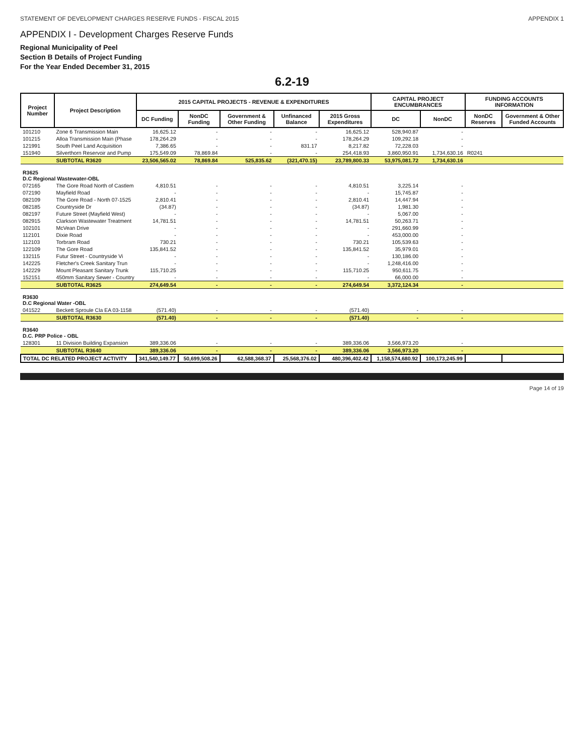STATEMENT OF DEVELOPMENT CHARGES RESERVE FUNDS - FISCAL 2015 APPENDIX 1
APPENDIX I - Development Charges Reserve Funds
Regional Municipality of Peel
Section B Details of Project Funding
For the Year Ended December 31, 2015
6.2-19
| Project Number | Project Description | 2015 CAPITAL PROJECTS - REVENUE & EXPENDITURES | | | | | CAPITAL PROJECT ENCUMBRANCES | | FUNDING ACCOUNTS INFORMATION | |
| --- | --- | --- | --- | --- | --- | --- | --- | --- | --- | --- |
| | | DC Funding | NonDC Funding | Government & Other Funding | Unfinanced Balance | 2015 Gross Expenditures | DC | NonDC | NonDC Reserves | Government & Other Funded Accounts |
| 101210 | Zone 6 Transmission Main | 16,625.12 | - | - | - | 16,625.12 | 528,940.87 | - | | |
| 101215 | Alloa Transmission Main (Phase | 178,264.29 | - | - | - | 178,264.29 | 109,292.18 | - | | |
| 121991 | South Peel Land Acquisition | 7,386.65 | - | - | 831.17 | 8,217.82 | 72,228.03 | - | | |
| 151940 | Silverthorn Reservoir and Pump | 175,549.09 | 78,869.84 | - | - | 254,418.93 | 3,860,950.91 | 1,734,630.16 | R0241 | |
| | SUBTOTAL R3620 | 23,506,565.02 | 78,869.84 | 525,835.62 | (321,470.15) | 23,789,800.33 | 53,975,081.72 | 1,734,630.16 | | |
| R3625 D.C Regional Wastewater-OBL | | | | | | | | | | |
| 072165 | The Gore Road North of Castlem | 4,810.51 | - | - | - | 4,810.51 | 3,225.14 | - | | |
| 072190 | Mayfield Road | - | - | - | - | - | 15,745.87 | - | | |
| 082109 | The Gore Road - North 07-1525 | 2,810.41 | - | - | - | 2,810.41 | 14,447.94 | - | | |
| 082185 | Countryside Dr | (34.87) | - | - | - | (34.87) | 1,981.30 | - | | |
| 082197 | Future Street (Mayfield West) | - | - | - | - | - | 5,067.00 | - | | |
| 082915 | Clarkson Wastewater Treatment | 14,781.51 | - | - | - | 14,781.51 | 50,263.71 | - | | |
| 102101 | McVean Drive | - | - | - | - | - | 291,660.99 | - | | |
| 112101 | Dixie Road | - | - | - | - | - | 453,000.00 | - | | |
| 112103 | Torbram Road | 730.21 | - | - | - | 730.21 | 105,539.63 | - | | |
| 122109 | The Gore Road | 135,841.52 | - | - | - | 135,841.52 | 35,979.01 | - | | |
| 132115 | Futur Street - Countryside Vi | - | - | - | - | - | 130,186.00 | - | | |
| 142225 | Fletcher's Creek Sanitary Trun | - | - | - | - | - | 1,248,416.00 | - | | |
| 142229 | Mount Pleasant Sanitary Trunk | 115,710.25 | - | - | - | 115,710.25 | 950,611.75 | - | | |
| 152151 | 450mm Sanitary Sewer - Country | - | - | - | - | - | 66,000.00 | - | | |
| | SUBTOTAL R3625 | 274,649.54 | - | - | - | 274,649.54 | 3,372,124.34 | - | | |
| R3630 D.C Regional Water -OBL | | | | | | | | | | |
| 041522 | Beckett Sproule Cla EA 03-1158 | (571.40) | - | - | - | (571.40) | - | - | | |
| | SUBTOTAL R3630 | (571.40) | - | - | - | (571.40) | - | - | | |
| R3640 D.C. PRP Police - OBL | | | | | | | | | | |
| 128301 | 11 Division Building Expansion | 389,336.06 | - | - | - | 389,336.06 | 3,566,973.20 | - | | |
| | SUBTOTAL R3640 | 389,336.06 | - | - | - | 389,336.06 | 3,566,973.20 | - | | |
| TOTAL DC RELATED PROJECT ACTIVITY | | 341,540,149.77 | 50,699,508.26 | 62,588,368.37 | 25,568,376.02 | 480,396,402.42 | 1,158,574,680.92 | 100,173,245.99 | | |
Page 14 of 19